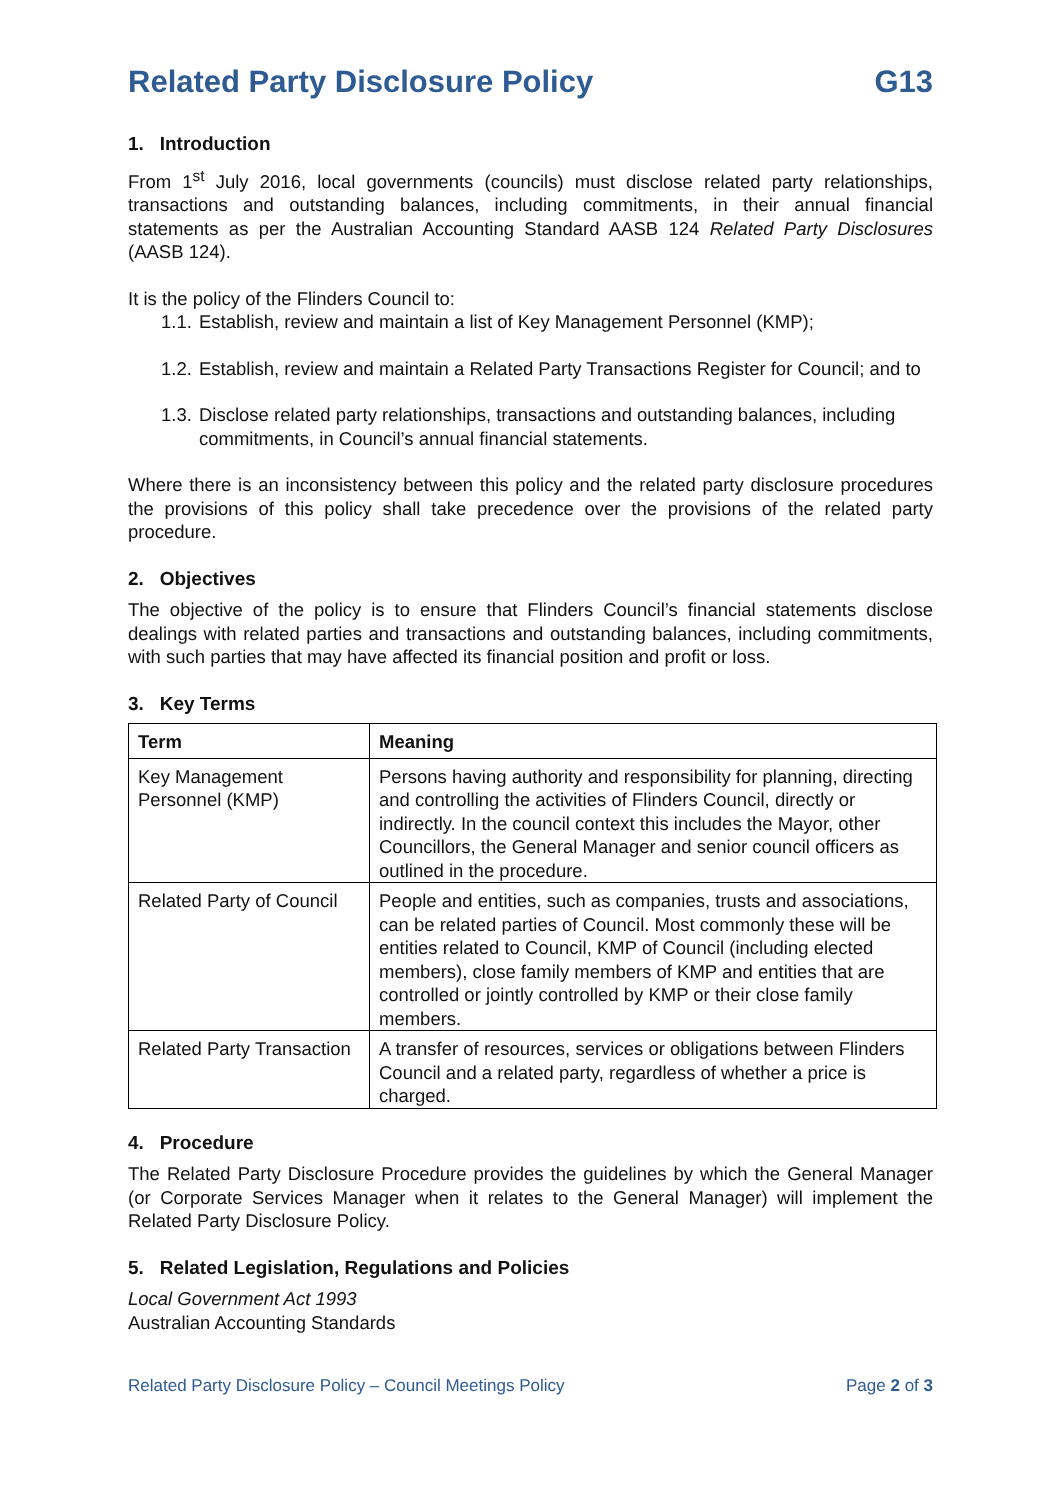Related Party Disclosure Policy G13
1. Introduction
From 1<sup>st</sup> July 2016, local governments (councils) must disclose related party relationships, transactions and outstanding balances, including commitments, in their annual financial statements as per the Australian Accounting Standard AASB 124 Related Party Disclosures (AASB 124).
It is the policy of the Flinders Council to:
1.1. Establish, review and maintain a list of Key Management Personnel (KMP);
1.2. Establish, review and maintain a Related Party Transactions Register for Council; and to
1.3. Disclose related party relationships, transactions and outstanding balances, including commitments, in Council’s annual financial statements.
Where there is an inconsistency between this policy and the related party disclosure procedures the provisions of this policy shall take precedence over the provisions of the related party procedure.
2. Objectives
The objective of the policy is to ensure that Flinders Council’s financial statements disclose dealings with related parties and transactions and outstanding balances, including commitments, with such parties that may have affected its financial position and profit or loss.
3. Key Terms
| Term | Meaning |
| --- | --- |
| Key Management Personnel (KMP) | Persons having authority and responsibility for planning, directing and controlling the activities of Flinders Council, directly or indirectly. In the council context this includes the Mayor, other Councillors, the General Manager and senior council officers as outlined in the procedure. |
| Related Party of Council | People and entities, such as companies, trusts and associations, can be related parties of Council. Most commonly these will be entities related to Council, KMP of Council (including elected members), close family members of KMP and entities that are controlled or jointly controlled by KMP or their close family members. |
| Related Party Transaction | A transfer of resources, services or obligations between Flinders Council and a related party, regardless of whether a price is charged. |
4. Procedure
The Related Party Disclosure Procedure provides the guidelines by which the General Manager (or Corporate Services Manager when it relates to the General Manager) will implement the Related Party Disclosure Policy.
5. Related Legislation, Regulations and Policies
Local Government Act 1993
Australian Accounting Standards
Related Party Disclosure Policy – Council Meetings Policy Page 2 of 3